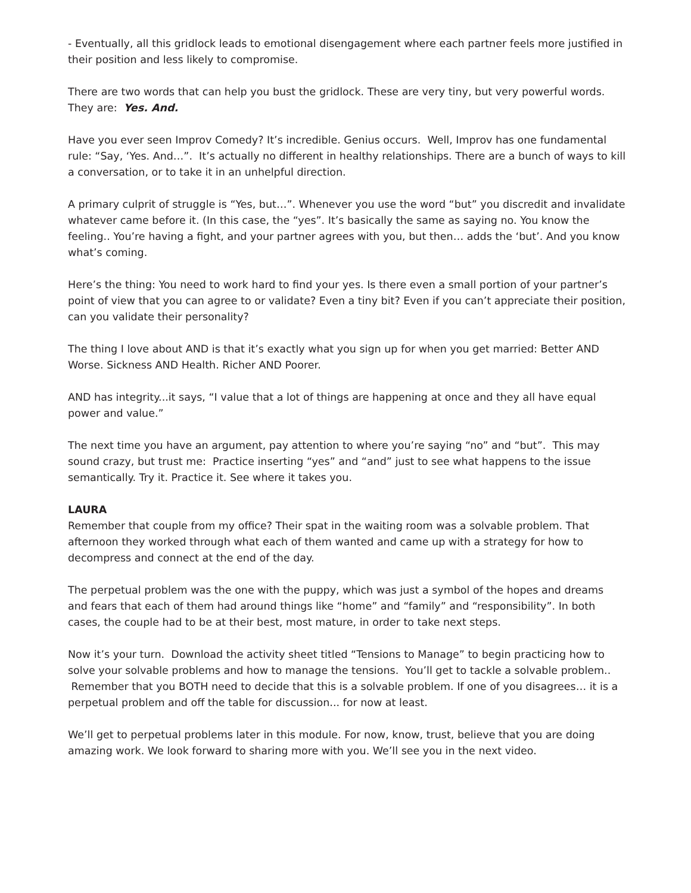- Eventually, all this gridlock leads to emotional disengagement where each partner feels more justified in their position and less likely to compromise.
There are two words that can help you bust the gridlock. These are very tiny, but very powerful words. They are: Yes. And.
Have you ever seen Improv Comedy? It’s incredible. Genius occurs. Well, Improv has one fundamental rule: “Say, ‘Yes. And…”. It’s actually no different in healthy relationships. There are a bunch of ways to kill a conversation, or to take it in an unhelpful direction.
A primary culprit of struggle is “Yes, but…”. Whenever you use the word “but” you discredit and invalidate whatever came before it. (In this case, the “yes”. It’s basically the same as saying no. You know the feeling.. You’re having a fight, and your partner agrees with you, but then… adds the ‘but’. And you know what’s coming.
Here’s the thing: You need to work hard to find your yes. Is there even a small portion of your partner’s point of view that you can agree to or validate? Even a tiny bit? Even if you can’t appreciate their position, can you validate their personality?
The thing I love about AND is that it’s exactly what you sign up for when you get married: Better AND Worse. Sickness AND Health. Richer AND Poorer.
AND has integrity...it says, “I value that a lot of things are happening at once and they all have equal power and value.”
The next time you have an argument, pay attention to where you’re saying “no” and “but”. This may sound crazy, but trust me: Practice inserting “yes” and “and” just to see what happens to the issue semantically. Try it. Practice it. See where it takes you.
LAURA
Remember that couple from my office? Their spat in the waiting room was a solvable problem. That afternoon they worked through what each of them wanted and came up with a strategy for how to decompress and connect at the end of the day.
The perpetual problem was the one with the puppy, which was just a symbol of the hopes and dreams and fears that each of them had around things like “home” and “family” and “responsibility”. In both cases, the couple had to be at their best, most mature, in order to take next steps.
Now it’s your turn. Download the activity sheet titled “Tensions to Manage” to begin practicing how to solve your solvable problems and how to manage the tensions. You’ll get to tackle a solvable problem.. Remember that you BOTH need to decide that this is a solvable problem. If one of you disagrees… it is a perpetual problem and off the table for discussion... for now at least.
We’ll get to perpetual problems later in this module. For now, know, trust, believe that you are doing amazing work. We look forward to sharing more with you. We’ll see you in the next video.